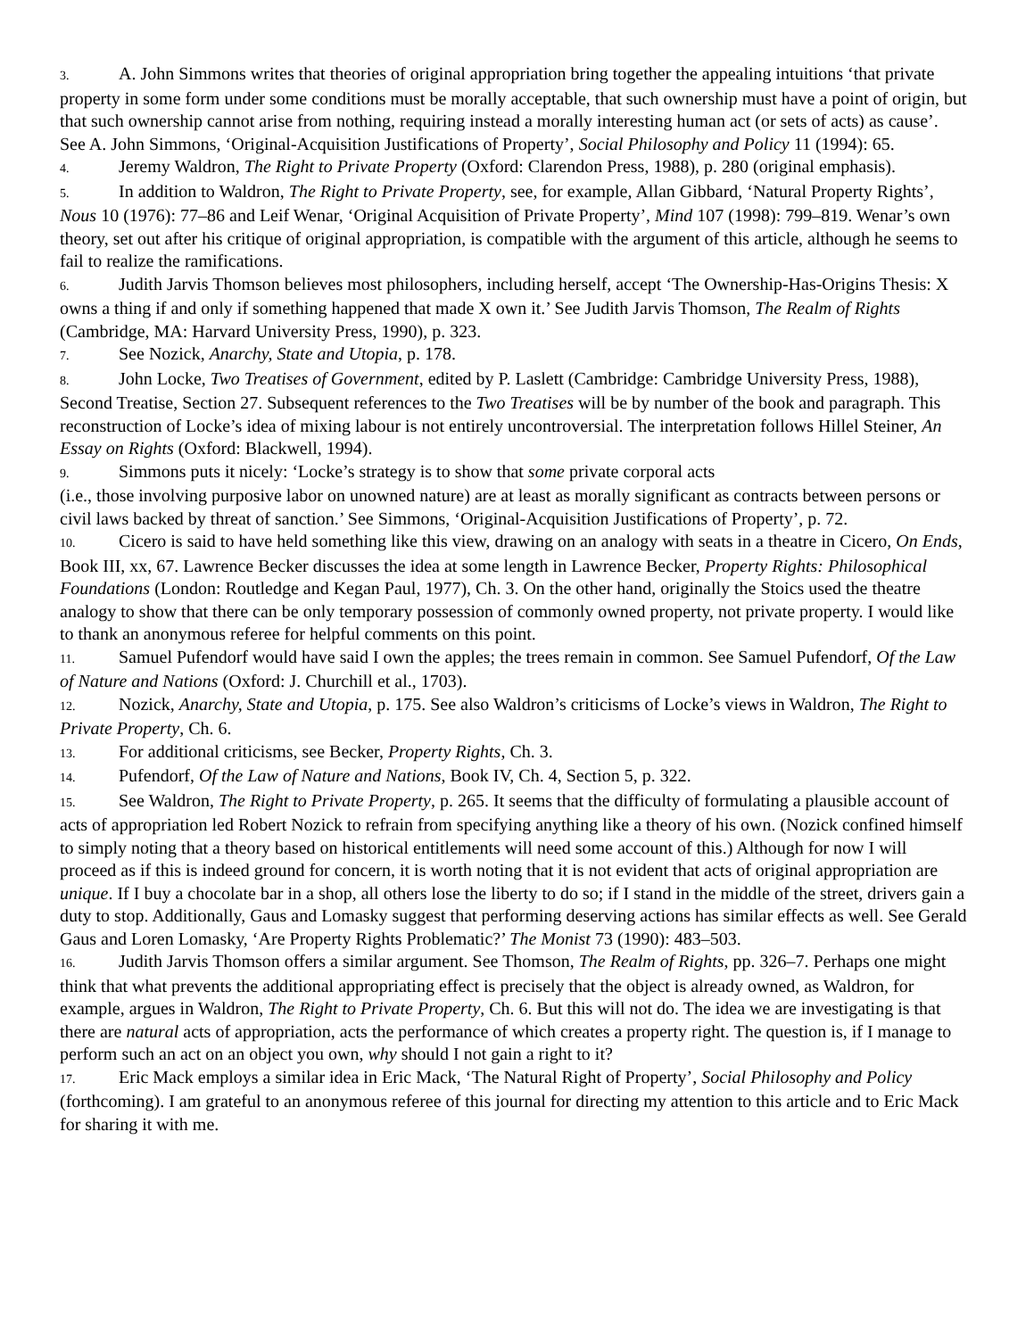3. A. John Simmons writes that theories of original appropriation bring together the appealing intuitions ‘that private property in some form under some conditions must be morally acceptable, that such ownership must have a point of origin, but that such ownership cannot arise from nothing, requiring instead a morally interesting human act (or sets of acts) as cause’. See A. John Simmons, ‘Original-Acquisition Justifications of Property’, Social Philosophy and Policy 11 (1994): 65.
4. Jeremy Waldron, The Right to Private Property (Oxford: Clarendon Press, 1988), p. 280 (original emphasis).
5. In addition to Waldron, The Right to Private Property, see, for example, Allan Gibbard, ‘Natural Property Rights’, Nous 10 (1976): 77–86 and Leif Wenar, ‘Original Acquisition of Private Property’, Mind 107 (1998): 799–819. Wenar’s own theory, set out after his critique of original appropriation, is compatible with the argument of this article, although he seems to fail to realize the ramifications.
6. Judith Jarvis Thomson believes most philosophers, including herself, accept ‘The Ownership-Has-Origins Thesis: X owns a thing if and only if something happened that made X own it.’ See Judith Jarvis Thomson, The Realm of Rights (Cambridge, MA: Harvard University Press, 1990), p. 323.
7. See Nozick, Anarchy, State and Utopia, p. 178.
8. John Locke, Two Treatises of Government, edited by P. Laslett (Cambridge: Cambridge University Press, 1988), Second Treatise, Section 27. Subsequent references to the Two Treatises will be by number of the book and paragraph. This reconstruction of Locke’s idea of mixing labour is not entirely uncontroversial. The interpretation follows Hillel Steiner, An Essay on Rights (Oxford: Blackwell, 1994).
9. Simmons puts it nicely: ‘Locke’s strategy is to show that some private corporal acts
(i.e., those involving purposive labor on unowned nature) are at least as morally significant as contracts between persons or civil laws backed by threat of sanction.’ See Simmons, ‘Original-Acquisition Justifications of Property’, p. 72.
10. Cicero is said to have held something like this view, drawing on an analogy with seats in a theatre in Cicero, On Ends, Book III, xx, 67. Lawrence Becker discusses the idea at some length in Lawrence Becker, Property Rights: Philosophical Foundations (London: Routledge and Kegan Paul, 1977), Ch. 3. On the other hand, originally the Stoics used the theatre analogy to show that there can be only temporary possession of commonly owned property, not private property. I would like to thank an anonymous referee for helpful comments on this point.
11. Samuel Pufendorf would have said I own the apples; the trees remain in common. See Samuel Pufendorf, Of the Law of Nature and Nations (Oxford: J. Churchill et al., 1703).
12. Nozick, Anarchy, State and Utopia, p. 175. See also Waldron’s criticisms of Locke’s views in Waldron, The Right to Private Property, Ch. 6.
13. For additional criticisms, see Becker, Property Rights, Ch. 3.
14. Pufendorf, Of the Law of Nature and Nations, Book IV, Ch. 4, Section 5, p. 322.
15. See Waldron, The Right to Private Property, p. 265. It seems that the difficulty of formulating a plausible account of acts of appropriation led Robert Nozick to refrain from specifying anything like a theory of his own. (Nozick confined himself to simply noting that a theory based on historical entitlements will need some account of this.) Although for now I will proceed as if this is indeed ground for concern, it is worth noting that it is not evident that acts of original appropriation are unique. If I buy a chocolate bar in a shop, all others lose the liberty to do so; if I stand in the middle of the street, drivers gain a duty to stop. Additionally, Gaus and Lomasky suggest that performing deserving actions has similar effects as well. See Gerald Gaus and Loren Lomasky, ‘Are Property Rights Problematic?’ The Monist 73 (1990): 483–503.
16. Judith Jarvis Thomson offers a similar argument. See Thomson, The Realm of Rights, pp. 326–7. Perhaps one might think that what prevents the additional appropriating effect is precisely that the object is already owned, as Waldron, for example, argues in Waldron, The Right to Private Property, Ch. 6. But this will not do. The idea we are investigating is that there are natural acts of appropriation, acts the performance of which creates a property right. The question is, if I manage to perform such an act on an object you own, why should I not gain a right to it?
17. Eric Mack employs a similar idea in Eric Mack, ‘The Natural Right of Property’, Social Philosophy and Policy (forthcoming). I am grateful to an anonymous referee of this journal for directing my attention to this article and to Eric Mack for sharing it with me.